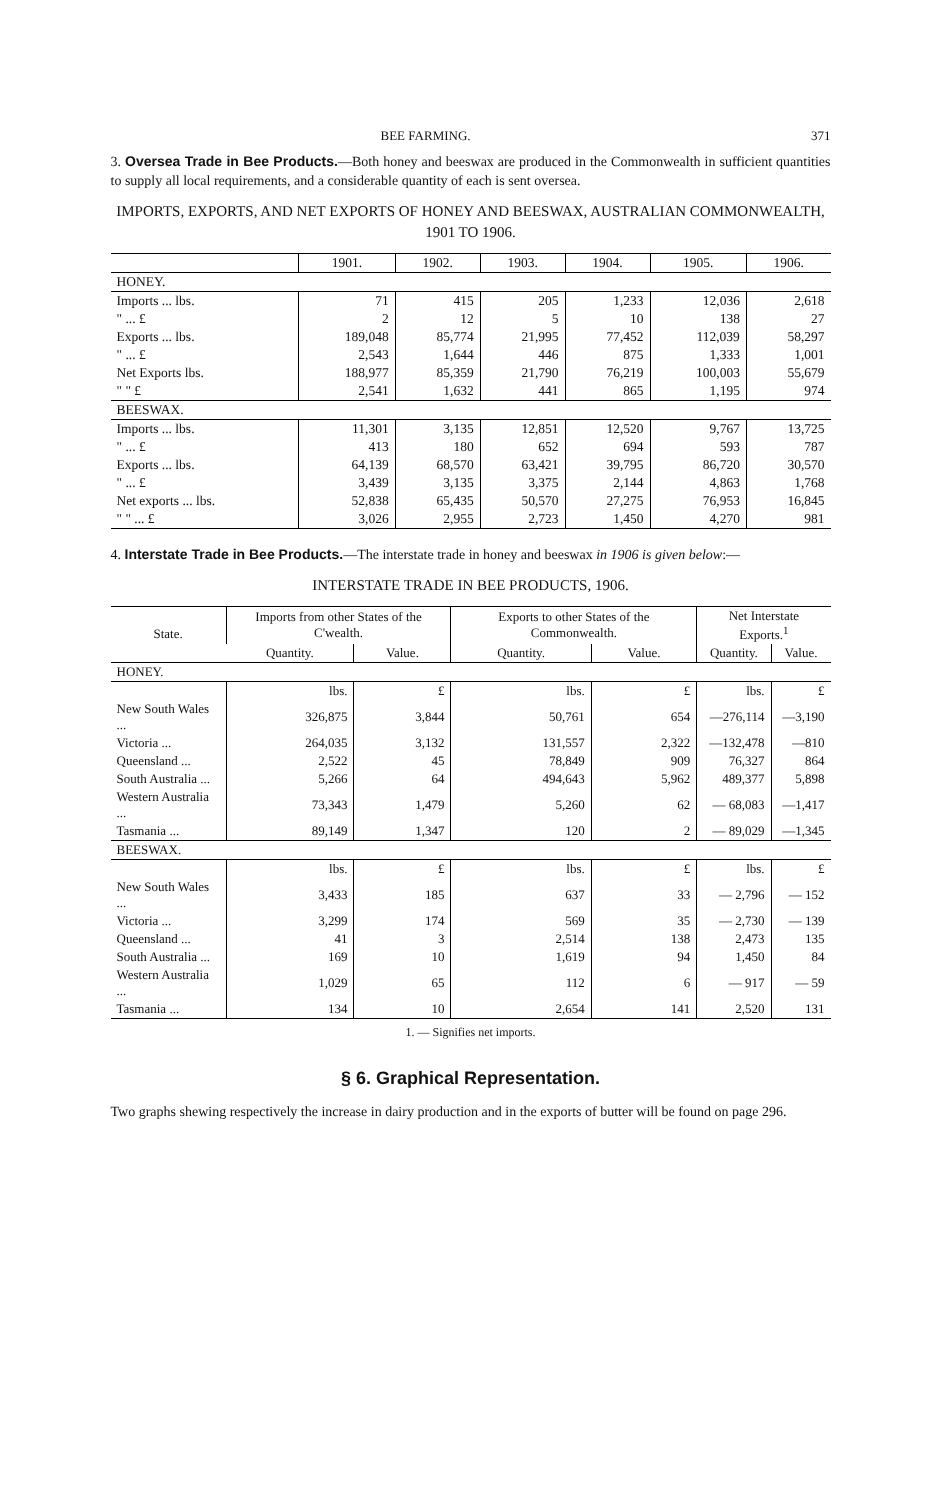BEE FARMING. 371
3. Oversea Trade in Bee Products.—Both honey and beeswax are produced in the Commonwealth in sufficient quantities to supply all local requirements, and a considerable quantity of each is sent oversea.
IMPORTS, EXPORTS, AND NET EXPORTS OF HONEY AND BEESWAX, AUSTRALIAN COMMONWEALTH, 1901 TO 1906.
| | 1901. | 1902. | 1903. | 1904. | 1905. | 1906. |
| --- | --- | --- | --- | --- | --- | --- |
| HONEY. | | | | | | |
| Imports ... lbs. | 71 | 415 | 205 | 1,233 | 12,036 | 2,618 |
| " ... £ | 2 | 12 | 5 | 10 | 138 | 27 |
| Exports ... lbs. | 189,048 | 85,774 | 21,995 | 77,452 | 112,039 | 58,297 |
| " ... £ | 2,543 | 1,644 | 446 | 875 | 1,333 | 1,001 |
| Net Exports lbs. | 188,977 | 85,359 | 21,790 | 76,219 | 100,003 | 55,679 |
| " " £ | 2,541 | 1,632 | 441 | 865 | 1,195 | 974 |
| BEESWAX. | | | | | | |
| Imports ... lbs. | 11,301 | 3,135 | 12,851 | 12,520 | 9,767 | 13,725 |
| " ... £ | 413 | 180 | 652 | 694 | 593 | 787 |
| Exports ... lbs. | 64,139 | 68,570 | 63,421 | 39,795 | 86,720 | 30,570 |
| " ... £ | 3,439 | 3,135 | 3,375 | 2,144 | 4,863 | 1,768 |
| Net exports ... lbs. | 52,838 | 65,435 | 50,570 | 27,275 | 76,953 | 16,845 |
| " " ... £ | 3,026 | 2,955 | 2,723 | 1,450 | 4,270 | 981 |
4. Interstate Trade in Bee Products.—The interstate trade in honey and beeswax in 1906 is given below:—
INTERSTATE TRADE IN BEE PRODUCTS, 1906.
| State. | Imports from other States of the C'wealth. | | Exports to other States of the Commonwealth. | | Net Interstate Exports.<sup>1</sup> | |
| --- | --- | --- | --- | --- | --- | --- |
| | Quantity. | Value. | Quantity. | Value. | Quantity. | Value. |
| HONEY. | | | | | | |
| | lbs. | £ | lbs. | £ | lbs. | £ |
| New South Wales ... | 326,875 | 3,844 | 50,761 | 654 | —276,114 | —3,190 |
| Victoria ... | 264,035 | 3,132 | 131,557 | 2,322 | —132,478 | —810 |
| Queensland ... | 2,522 | 45 | 78,849 | 909 | 76,327 | 864 |
| South Australia ... | 5,266 | 64 | 494,643 | 5,962 | 489,377 | 5,898 |
| Western Australia ... | 73,343 | 1,479 | 5,260 | 62 | — 68,083 | —1,417 |
| Tasmania ... | 89,149 | 1,347 | 120 | 2 | — 89,029 | —1,345 |
| BEESWAX. | | | | | | |
| | lbs. | £ | lbs. | £ | lbs. | £ |
| New South Wales ... | 3,433 | 185 | 637 | 33 | — 2,796 | — 152 |
| Victoria ... | 3,299 | 174 | 569 | 35 | — 2,730 | — 139 |
| Queensland ... | 41 | 3 | 2,514 | 138 | 2,473 | 135 |
| South Australia ... | 169 | 10 | 1,619 | 94 | 1,450 | 84 |
| Western Australia ... | 1,029 | 65 | 112 | 6 | — 917 | — 59 |
| Tasmania ... | 134 | 10 | 2,654 | 141 | 2,520 | 131 |
1. — Signifies net imports.
§ 6. Graphical Representation.
Two graphs shewing respectively the increase in dairy production and in the exports of butter will be found on page 296.